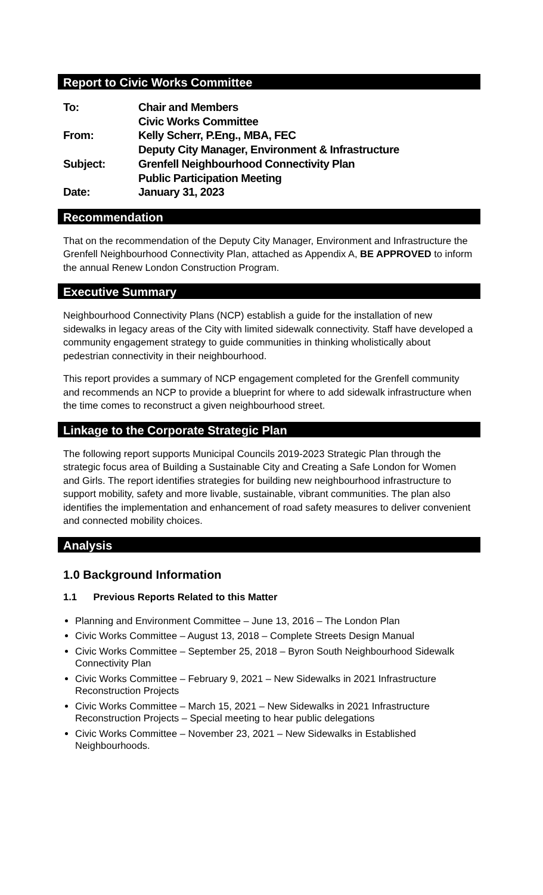Report to Civic Works Committee
| To: | Chair and Members Civic Works Committee |
| From: | Kelly Scherr, P.Eng., MBA, FEC Deputy City Manager, Environment & Infrastructure |
| Subject: | Grenfell Neighbourhood Connectivity Plan Public Participation Meeting |
| Date: | January 31, 2023 |
Recommendation
That on the recommendation of the Deputy City Manager, Environment and Infrastructure the Grenfell Neighbourhood Connectivity Plan, attached as Appendix A, BE APPROVED to inform the annual Renew London Construction Program.
Executive Summary
Neighbourhood Connectivity Plans (NCP) establish a guide for the installation of new sidewalks in legacy areas of the City with limited sidewalk connectivity. Staff have developed a community engagement strategy to guide communities in thinking wholistically about pedestrian connectivity in their neighbourhood.
This report provides a summary of NCP engagement completed for the Grenfell community and recommends an NCP to provide a blueprint for where to add sidewalk infrastructure when the time comes to reconstruct a given neighbourhood street.
Linkage to the Corporate Strategic Plan
The following report supports Municipal Councils 2019-2023 Strategic Plan through the strategic focus area of Building a Sustainable City and Creating a Safe London for Women and Girls. The report identifies strategies for building new neighbourhood infrastructure to support mobility, safety and more livable, sustainable, vibrant communities. The plan also identifies the implementation and enhancement of road safety measures to deliver convenient and connected mobility choices.
Analysis
1.0 Background Information
1.1 Previous Reports Related to this Matter
Planning and Environment Committee – June 13, 2016 – The London Plan
Civic Works Committee – August 13, 2018 – Complete Streets Design Manual
Civic Works Committee – September 25, 2018 – Byron South Neighbourhood Sidewalk Connectivity Plan
Civic Works Committee – February 9, 2021 – New Sidewalks in 2021 Infrastructure Reconstruction Projects
Civic Works Committee – March 15, 2021 – New Sidewalks in 2021 Infrastructure Reconstruction Projects – Special meeting to hear public delegations
Civic Works Committee – November 23, 2021 – New Sidewalks in Established Neighbourhoods.